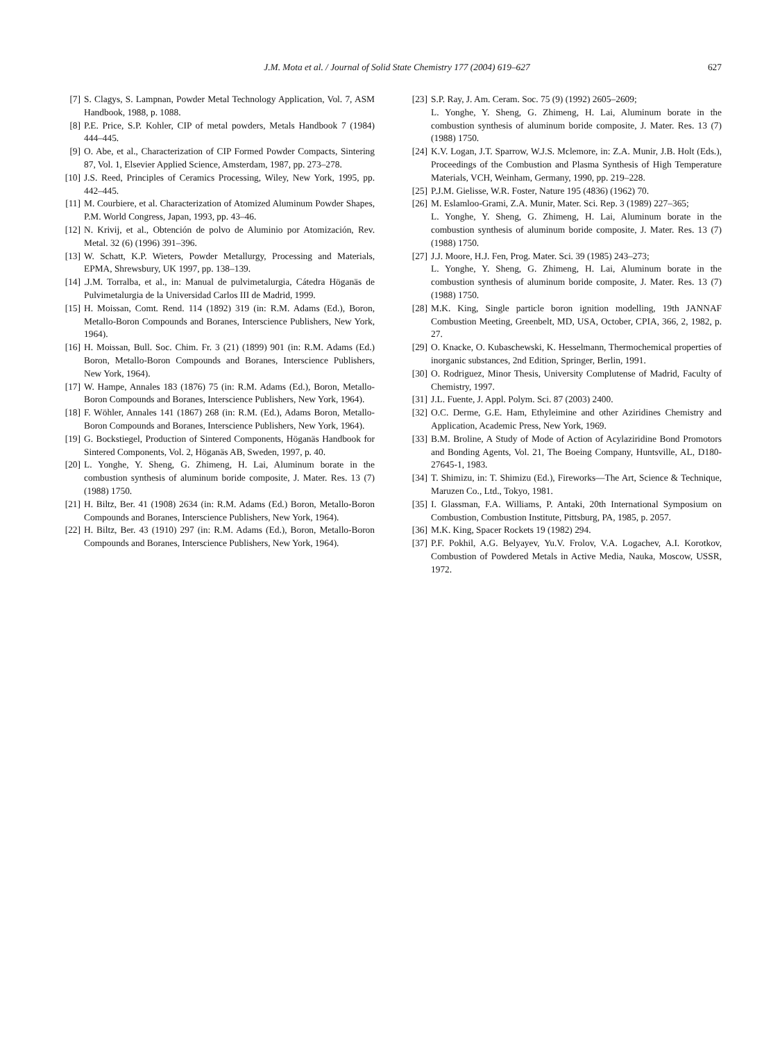J.M. Mota et al. / Journal of Solid State Chemistry 177 (2004) 619–627
627
[7] S. Clagys, S. Lampnan, Powder Metal Technology Application, Vol. 7, ASM Handbook, 1988, p. 1088.
[8] P.E. Price, S.P. Kohler, CIP of metal powders, Metals Handbook 7 (1984) 444–445.
[9] O. Abe, et al., Characterization of CIP Formed Powder Compacts, Sintering 87, Vol. 1, Elsevier Applied Science, Amsterdam, 1987, pp. 273–278.
[10] J.S. Reed, Principles of Ceramics Processing, Wiley, New York, 1995, pp. 442–445.
[11] M. Courbiere, et al. Characterization of Atomized Aluminum Powder Shapes, P.M. World Congress, Japan, 1993, pp. 43–46.
[12] N. Krivij, et al., Obtención de polvo de Aluminio por Atomización, Rev. Metal. 32 (6) (1996) 391–396.
[13] W. Schatt, K.P. Wieters, Powder Metallurgy, Processing and Materials, EPMA, Shrewsbury, UK 1997, pp. 138–139.
[14].J.M. Torralba, et al., in: Manual de pulvimetalurgia, Cátedra Höganäs de Pulvimetalurgia de la Universidad Carlos III de Madrid, 1999.
[15] H. Moissan, Comt. Rend. 114 (1892) 319 (in: R.M. Adams (Ed.), Boron, Metallo-Boron Compounds and Boranes, Interscience Publishers, New York, 1964).
[16] H. Moissan, Bull. Soc. Chim. Fr. 3 (21) (1899) 901 (in: R.M. Adams (Ed.) Boron, Metallo-Boron Compounds and Boranes, Interscience Publishers, New York, 1964).
[17] W. Hampe, Annales 183 (1876) 75 (in: R.M. Adams (Ed.), Boron, Metallo-Boron Compounds and Boranes, Interscience Publishers, New York, 1964).
[18] F. Wöhler, Annales 141 (1867) 268 (in: R.M. (Ed.), Adams Boron, Metallo-Boron Compounds and Boranes, Interscience Publishers, New York, 1964).
[19] G. Bockstiegel, Production of Sintered Components, Höganäs Handbook for Sintered Components, Vol. 2, Höganäs AB, Sweden, 1997, p. 40.
[20] L. Yonghe, Y. Sheng, G. Zhimeng, H. Lai, Aluminum borate in the combustion synthesis of aluminum boride composite, J. Mater. Res. 13 (7) (1988) 1750.
[21] H. Biltz, Ber. 41 (1908) 2634 (in: R.M. Adams (Ed.) Boron, Metallo-Boron Compounds and Boranes, Interscience Publishers, New York, 1964).
[22] H. Biltz, Ber. 43 (1910) 297 (in: R.M. Adams (Ed.), Boron, Metallo-Boron Compounds and Boranes, Interscience Publishers, New York, 1964).
[23] S.P. Ray, J. Am. Ceram. Soc. 75 (9) (1992) 2605–2609;
L. Yonghe, Y. Sheng, G. Zhimeng, H. Lai, Aluminum borate in the combustion synthesis of aluminum boride composite, J. Mater. Res. 13 (7) (1988) 1750.
[24] K.V. Logan, J.T. Sparrow, W.J.S. Mclemore, in: Z.A. Munir, J.B. Holt (Eds.), Proceedings of the Combustion and Plasma Synthesis of High Temperature Materials, VCH, Weinham, Germany, 1990, pp. 219–228.
[25] P.J.M. Gielisse, W.R. Foster, Nature 195 (4836) (1962) 70.
[26] M. Eslamloo-Grami, Z.A. Munir, Mater. Sci. Rep. 3 (1989) 227–365;
L. Yonghe, Y. Sheng, G. Zhimeng, H. Lai, Aluminum borate in the combustion synthesis of aluminum boride composite, J. Mater. Res. 13 (7) (1988) 1750.
[27] J.J. Moore, H.J. Fen, Prog. Mater. Sci. 39 (1985) 243–273;
L. Yonghe, Y. Sheng, G. Zhimeng, H. Lai, Aluminum borate in the combustion synthesis of aluminum boride composite, J. Mater. Res. 13 (7) (1988) 1750.
[28] M.K. King, Single particle boron ignition modelling, 19th JANNAF Combustion Meeting, Greenbelt, MD, USA, October, CPIA, 366, 2, 1982, p. 27.
[29] O. Knacke, O. Kubaschewski, K. Hesselmann, Thermochemical properties of inorganic substances, 2nd Edition, Springer, Berlin, 1991.
[30] O. Rodriguez, Minor Thesis, University Complutense of Madrid, Faculty of Chemistry, 1997.
[31] J.L. Fuente, J. Appl. Polym. Sci. 87 (2003) 2400.
[32] O.C. Derme, G.E. Ham, Ethyleimine and other Aziridines Chemistry and Application, Academic Press, New York, 1969.
[33] B.M. Broline, A Study of Mode of Action of Acylaziridine Bond Promotors and Bonding Agents, Vol. 21, The Boeing Company, Huntsville, AL, D180-27645-1, 1983.
[34] T. Shimizu, in: T. Shimizu (Ed.), Fireworks—The Art, Science & Technique, Maruzen Co., Ltd., Tokyo, 1981.
[35] I. Glassman, F.A. Williams, P. Antaki, 20th International Symposium on Combustion, Combustion Institute, Pittsburg, PA, 1985, p. 2057.
[36] M.K. King, Spacer Rockets 19 (1982) 294.
[37] P.F. Pokhil, A.G. Belyayev, Yu.V. Frolov, V.A. Logachev, A.I. Korotkov, Combustion of Powdered Metals in Active Media, Nauka, Moscow, USSR, 1972.